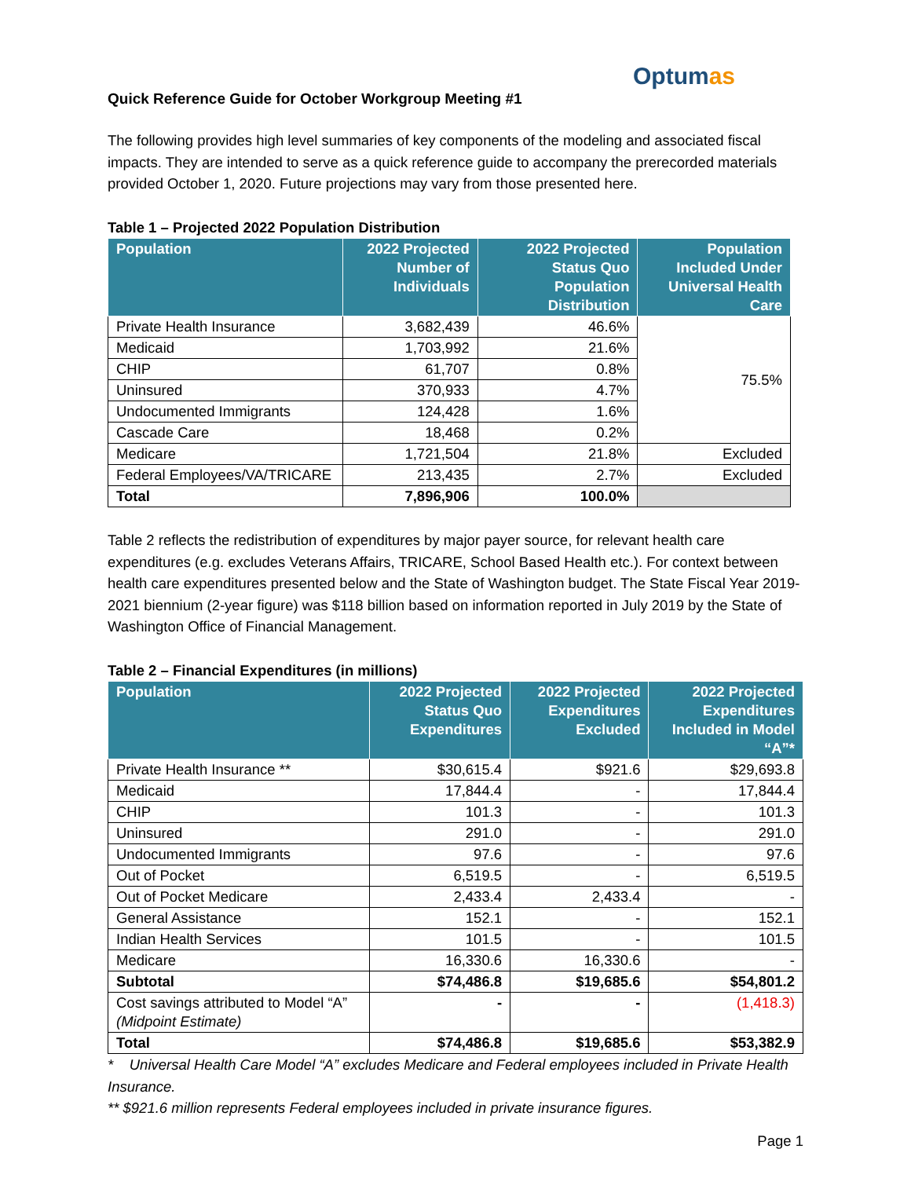Optumas
Quick Reference Guide for October Workgroup Meeting #1
The following provides high level summaries of key components of the modeling and associated fiscal impacts. They are intended to serve as a quick reference guide to accompany the prerecorded materials provided October 1, 2020. Future projections may vary from those presented here.
Table 1 – Projected 2022 Population Distribution
| Population | 2022 Projected Number of Individuals | 2022 Projected Status Quo Population Distribution | Population Included Under Universal Health Care |
| --- | --- | --- | --- |
| Private Health Insurance | 3,682,439 | 46.6% | 75.5% |
| Medicaid | 1,703,992 | 21.6% | |
| CHIP | 61,707 | 0.8% | |
| Uninsured | 370,933 | 4.7% | |
| Undocumented Immigrants | 124,428 | 1.6% | |
| Cascade Care | 18,468 | 0.2% | |
| Medicare | 1,721,504 | 21.8% | Excluded |
| Federal Employees/VA/TRICARE | 213,435 | 2.7% | Excluded |
| Total | 7,896,906 | 100.0% | |
Table 2 reflects the redistribution of expenditures by major payer source, for relevant health care expenditures (e.g. excludes Veterans Affairs, TRICARE, School Based Health etc.). For context between health care expenditures presented below and the State of Washington budget. The State Fiscal Year 2019-2021 biennium (2-year figure) was $118 billion based on information reported in July 2019 by the State of Washington Office of Financial Management.
Table 2 – Financial Expenditures (in millions)
| Population | 2022 Projected Status Quo Expenditures | 2022 Projected Expenditures Excluded | 2022 Projected Expenditures Included in Model “A”* |
| --- | --- | --- | --- |
| Private Health Insurance ** | $30,615.4 | $921.6 | $29,693.8 |
| Medicaid | 17,844.4 | - | 17,844.4 |
| CHIP | 101.3 | - | 101.3 |
| Uninsured | 291.0 | - | 291.0 |
| Undocumented Immigrants | 97.6 | - | 97.6 |
| Out of Pocket | 6,519.5 | - | 6,519.5 |
| Out of Pocket Medicare | 2,433.4 | 2,433.4 | - |
| General Assistance | 152.1 | - | 152.1 |
| Indian Health Services | 101.5 | - | 101.5 |
| Medicare | 16,330.6 | 16,330.6 | - |
| Subtotal | $74,486.8 | $19,685.6 | $54,801.2 |
| Cost savings attributed to Model “A” (Midpoint Estimate) | - | - | (1,418.3) |
| Total | $74,486.8 | $19,685.6 | $53,382.9 |
* Universal Health Care Model “A” excludes Medicare and Federal employees included in Private Health Insurance.
** $921.6 million represents Federal employees included in private insurance figures.
Page 1